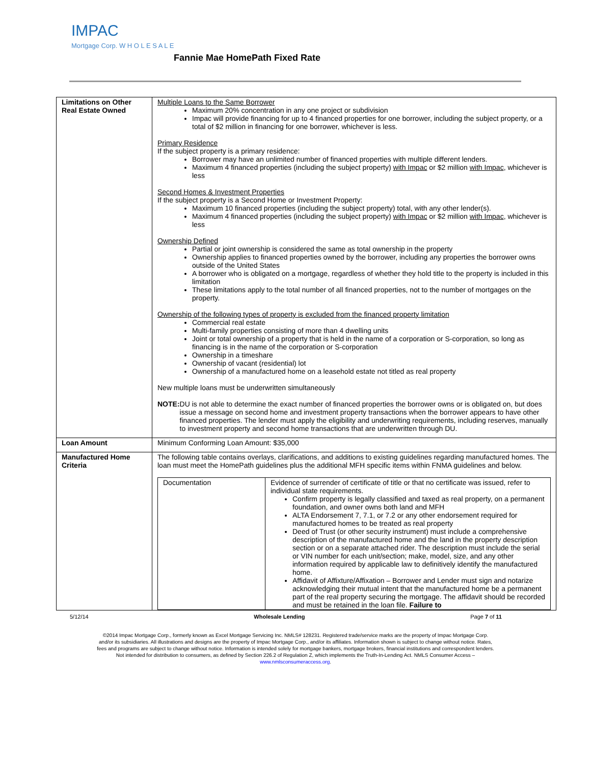IMPAC
Mortgage Corp. W H O L E S A L E
Fannie Mae HomePath Fixed Rate
| Limitations on Other Real Estate Owned | Multiple Loans to the Same Borrower Maximum 20% concentration in any one project or subdivision Impac will provide financing for up to 4 financed properties for one borrower, including the subject property, or a total of $2 million in financing for one borrower, whichever is less. Primary Residence If the subject property is a primary residence: Borrower may have an unlimited number of financed properties with multiple different lenders. Maximum 4 financed properties (including the subject property) with Impac or $2 million with Impac , whichever is less Second Homes & Investment Properties If the subject property is a Second Home or Investment Property: Maximum 10 financed properties (including the subject property) total, with any other lender(s). Maximum 4 financed properties (including the subject property) with Impac or $2 million with Impac , whichever is less Ownership Defined Partial or joint ownership is considered the same as total ownership in the property Ownership applies to financed properties owned by the borrower, including any properties the borrower owns outside of the United States A borrower who is obligated on a mortgage, regardless of whether they hold title to the property is included in this limitation These limitations apply to the total number of all financed properties, not to the number of mortgages on the property. Ownership of the following types of property is excluded from the financed property limitation Commercial real estate Multi-family properties consisting of more than 4 dwelling units Joint or total ownership of a property that is held in the name of a corporation or S-corporation, so long as financing is in the name of the corporation or S-corporation Ownership in a timeshare Ownership of vacant (residential) lot Ownership of a manufactured home on a leasehold estate not titled as real property New multiple loans must be underwritten simultaneously NOTE: DU is not able to determine the exact number of financed properties the borrower owns or is obligated on, but does issue a message on second home and investment property transactions when the borrower appears to have other financed properties. The lender must apply the eligibility and underwriting requirements, including reserves, manually to investment property and second home transactions that are underwritten through DU. |
| Loan Amount | Minimum Conforming Loan Amount: $35,000 |
| Manufactured Home Criteria | The following table contains overlays, clarifications, and additions to existing guidelines regarding manufactured homes. The loan must meet the HomePath guidelines plus the additional MFH specific items within FNMA guidelines and below. / Documentation / Evidence of surrender of certificate of title or that no certificate was issued, refer to individual state requirements. Confirm property is legally classified and taxed as real property, on a permanent foundation, and owner owns both land and MFH ALTA Endorsement 7, 7.1, or 7.2 or any other endorsement required for manufactured homes to be treated as real property Deed of Trust (or other security instrument) must include a comprehensive description of the manufactured home and the land in the property description section or on a separate attached rider. The description must include the serial or VIN number for each unit/section; make, model, size, and any other information required by applicable law to definitively identify the manufactured home. Affidavit of Affixture/Affixation – Borrower and Lender must sign and notarize acknowledging their mutual intent that the manufactured home be a permanent part of the real property securing the mortgage. The affidavit should be recorded and must be retained in the loan file. Failure to / |
5/12/14 Wholesale Lending Page 7 of 11
©2014 Impac Mortgage Corp., formerly known as Excel Mortgage Servicing Inc. NMLS# 128231. Registered trade/service marks are the property of Impac Mortgage Corp.
and/or its subsidiaries. All illustrations and designs are the property of Impac Mortgage Corp., and/or its affiliates. Information shown is subject to change without notice. Rates,
fees and programs are subject to change without notice. Information is intended solely for mortgage bankers, mortgage brokers, financial institutions and correspondent lenders.
Not intended for distribution to consumers, as defined by Section 226.2 of Regulation Z, which implements the Truth-In-Lending Act. NMLS Consumer Access –
www.nmlsconsumeraccess.org.